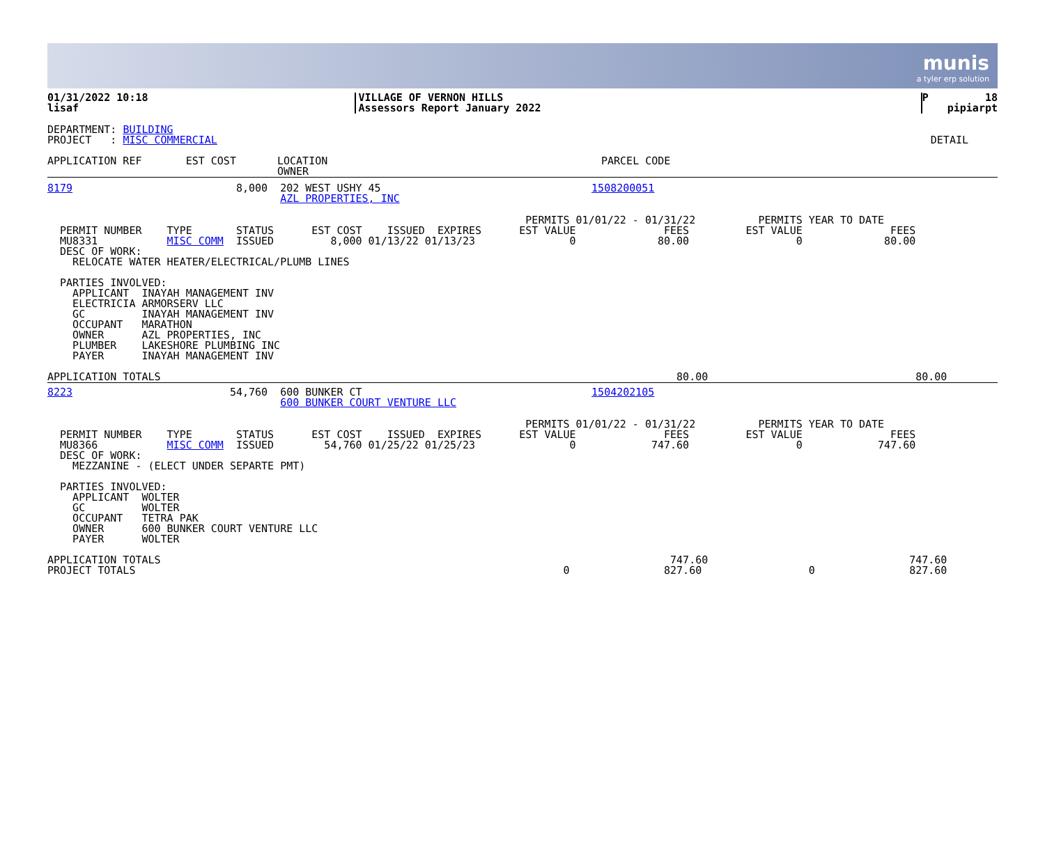munis
a tyler erp solution
| 01/31/2022 10:18 lisaf | VILLAGE OF VERNON HILLS Assessors Report January 2022 | P 18 pipiarpt |
DEPARTMENT: BUILDING PROJECT : MISC COMMERCIAL DETAIL
| APPLICATION REF EST COST | LOCATION OWNER | PARCEL CODE |
| 8179 8,000 | 202 WEST USHY 45 AZL PROPERTIES, INC | 1508200051 |
PERMITS 01/01/22 - 01/31/22 PERMITS YEAR TO DATE PERMIT NUMBER TYPE STATUS EST COST ISSUED EXPIRES EST VALUE FEES EST VALUE FEES MU8331 MISC COMM ISSUED 8,000 01/13/22 01/13/23 0 80.00 0 80.00 DESC OF WORK: RELOCATE WATER HEATER/ELECTRICAL/PLUMB LINES PARTIES INVOLVED: APPLICANT INAYAH MANAGEMENT INV ELECTRICIA ARMORSERV LLC GC INAYAH MANAGEMENT INV OCCUPANT MARATHON OWNER AZL PROPERTIES, INC PLUMBER LAKESHORE PLUMBING INC PAYER INAYAH MANAGEMENT INV
APPLICATION TOTALS 80.00 80.00
| 8223 54,760 | 600 BUNKER CT 600 BUNKER COURT VENTURE LLC | 1504202105 |
PERMITS 01/01/22 - 01/31/22 PERMITS YEAR TO DATE PERMIT NUMBER TYPE STATUS EST COST ISSUED EXPIRES EST VALUE FEES EST VALUE FEES MU8366 MISC COMM ISSUED 54,760 01/25/22 01/25/23 0 747.60 0 747.60 DESC OF WORK: MEZZANINE - (ELECT UNDER SEPARTE PMT) PARTIES INVOLVED: APPLICANT WOLTER GC WOLTER OCCUPANT TETRA PAK OWNER 600 BUNKER COURT VENTURE LLC PAYER WOLTER APPLICATION TOTALS 747.60 747.60 PROJECT TOTALS 0 827.60 0 827.60